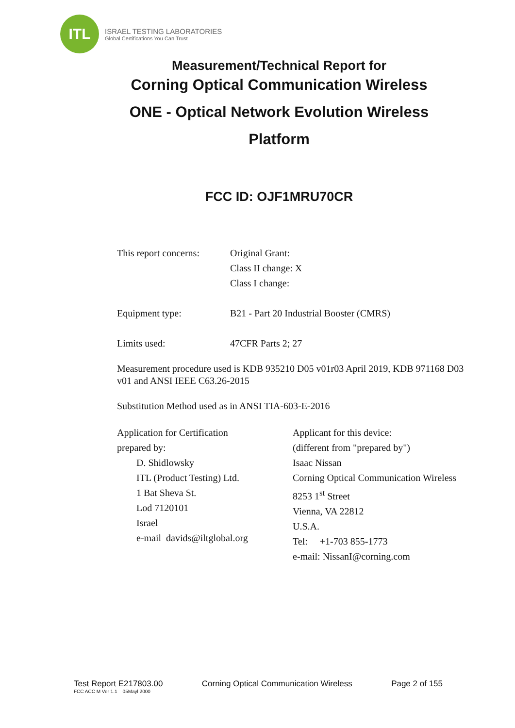ITL
ISRAEL TESTING LABORATORIES
Global Certifications You Can Trust
Measurement/Technical Report for
Corning Optical Communication Wireless
ONE - Optical Network Evolution Wireless
Platform
FCC ID: OJF1MRU70CR
This report concerns:
Original Grant:
Class II change: X
Class I change:
Equipment type: B21 - Part 20 Industrial Booster (CMRS)
Limits used: 47CFR Parts 2; 27
Measurement procedure used is KDB 935210 D05 v01r03 April 2019, KDB 971168 D03 v01 and ANSI IEEE C63.26-2015
Substitution Method used as in ANSI TIA-603-E-2016
Application for Certification
prepared by:
D. Shidlowsky
ITL (Product Testing) Ltd.
1 Bat Sheva St.
Lod 7120101
Israel
e-mail davids@iltglobal.org
Applicant for this device:
(different from "prepared by")
Isaac Nissan
Corning Optical Communication Wireless
8253 1<sup>st</sup> Street
Vienna, VA 22812
U.S.A.
Tel: +1-703 855-1773
e-mail: NissanI@corning.com
Test Report E217803.00 Corning Optical Communication Wireless Page 2 of 155
FCC ACC M Ver 1.1 05Mayl 2000